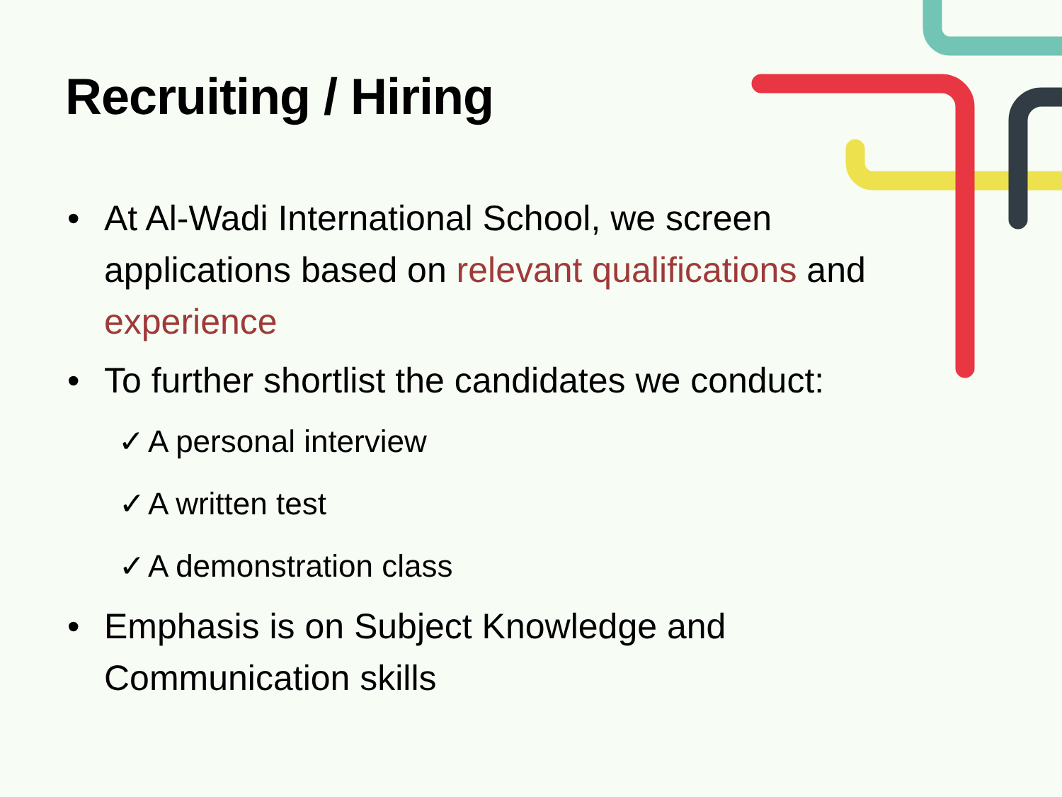Recruiting / Hiring
• At Al-Wadi International School, we screen applications based on relevant qualifications and experience
• To further shortlist the candidates we conduct:
✓ A personal interview
✓ A written test
✓ A demonstration class
• Emphasis is on Subject Knowledge and Communication skills